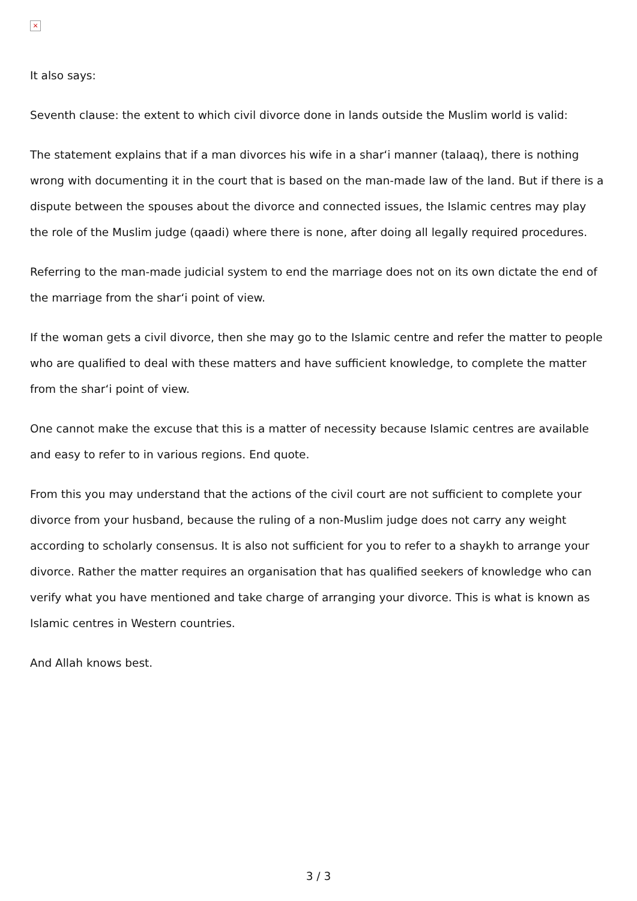×
It also says:
Seventh clause: the extent to which civil divorce done in lands outside the Muslim world is valid:
The statement explains that if a man divorces his wife in a shar‘i manner (talaaq), there is nothing wrong with documenting it in the court that is based on the man-made law of the land. But if there is a dispute between the spouses about the divorce and connected issues, the Islamic centres may play the role of the Muslim judge (qaadi) where there is none, after doing all legally required procedures.
Referring to the man-made judicial system to end the marriage does not on its own dictate the end of the marriage from the shar‘i point of view.
If the woman gets a civil divorce, then she may go to the Islamic centre and refer the matter to people who are qualified to deal with these matters and have sufficient knowledge, to complete the matter from the shar‘i point of view.
One cannot make the excuse that this is a matter of necessity because Islamic centres are available and easy to refer to in various regions. End quote.
From this you may understand that the actions of the civil court are not sufficient to complete your divorce from your husband, because the ruling of a non-Muslim judge does not carry any weight according to scholarly consensus. It is also not sufficient for you to refer to a shaykh to arrange your divorce. Rather the matter requires an organisation that has qualified seekers of knowledge who can verify what you have mentioned and take charge of arranging your divorce. This is what is known as Islamic centres in Western countries.
And Allah knows best.
3 / 3